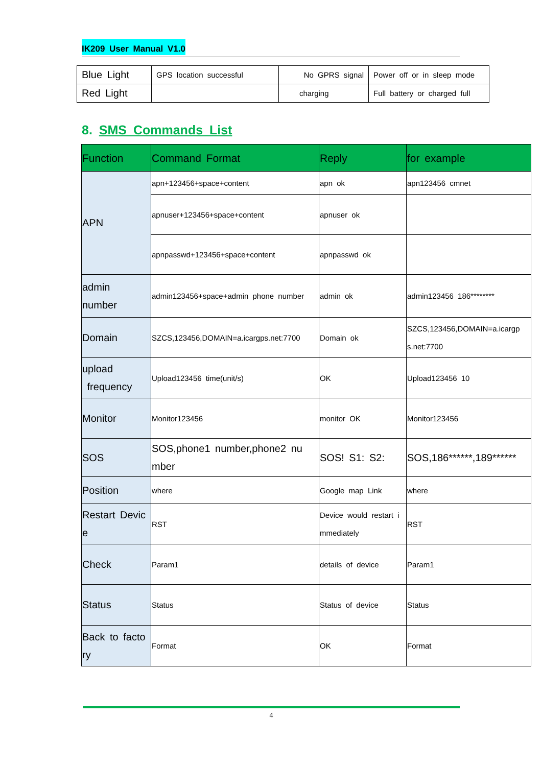IK209 User Manual V1.0
| Blue Light | GPS location successful | No GPRS signal | Power off or in sleep mode |
| Red Light | | charging | Full battery or charged full |
8. SMS Commands List
| Function | Command Format | Reply | for example |
| --- | --- | --- | --- |
| APN | apn+123456+space+content | apn ok | apn123456 cmnet |
| | apnuser+123456+space+content | apnuser ok | |
| | apnpasswd+123456+space+content | apnpasswd ok | |
| admin number | admin123456+space+admin phone number | admin ok | admin123456 186******** |
| Domain | SZCS,123456,DOMAIN=a.icargps.net:7700 | Domain ok | SZCS,123456,DOMAIN=a.icargp s.net:7700 |
| upload frequency | Upload123456 time(unit/s) | OK | Upload123456 10 |
| Monitor | Monitor123456 | monitor OK | Monitor123456 |
| SOS | SOS,phone1 number,phone2 nu mber | SOS! S1: S2: | SOS,186******,189****** |
| Position | where | Google map Link | where |
| Restart Devic e | RST | Device would restart i mmediately | RST |
| Check | Param1 | details of device | Param1 |
| Status | Status | Status of device | Status |
| Back to facto ry | Format | OK | Format |
4